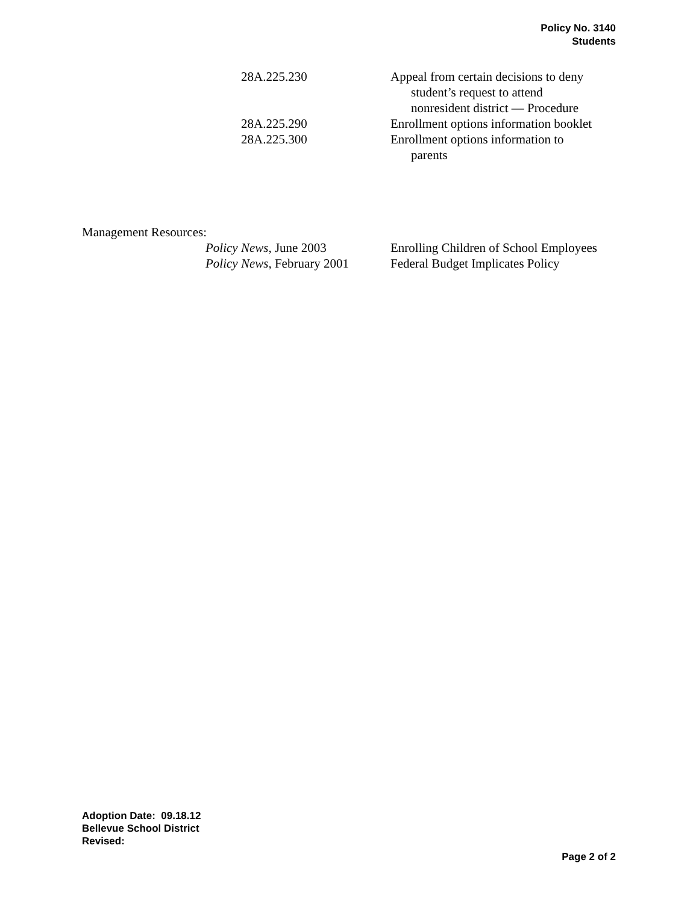Policy No. 3140
Students
28A.225.230 Appeal from certain decisions to deny
student’s request to attend
nonresident district — Procedure
28A.225.290 Enrollment options information booklet
28A.225.300 Enrollment options information to
parents
Management Resources:
Policy News, June 2003 Enrolling Children of School Employees
Policy News, February 2001
Federal Budget Implicates Policy
Adoption Date: 09.18.12
Bellevue School District
Revised:
Page 2 of 2